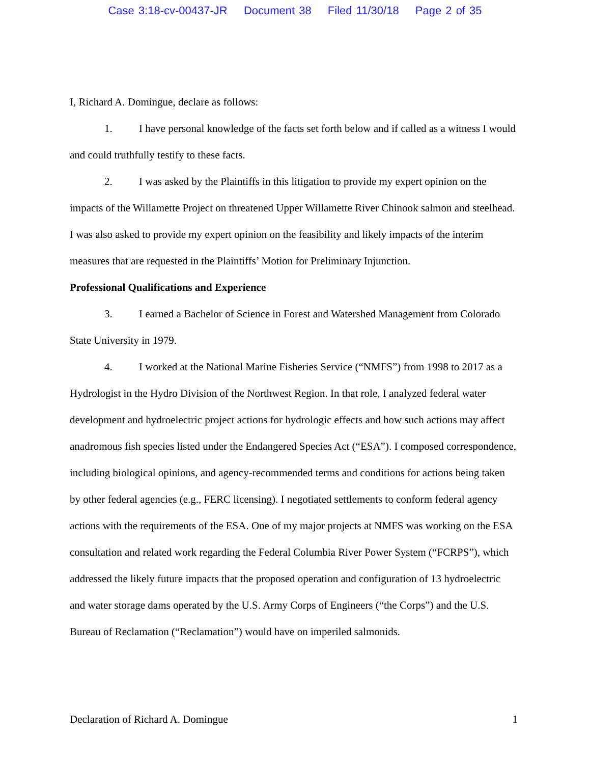Case 3:18-cv-00437-JR Document 38 Filed 11/30/18 Page 2 of 35
I, Richard A. Domingue, declare as follows:
1. I have personal knowledge of the facts set forth below and if called as a witness I would and could truthfully testify to these facts.
2. I was asked by the Plaintiffs in this litigation to provide my expert opinion on the impacts of the Willamette Project on threatened Upper Willamette River Chinook salmon and steelhead. I was also asked to provide my expert opinion on the feasibility and likely impacts of the interim measures that are requested in the Plaintiffs’ Motion for Preliminary Injunction.
Professional Qualifications and Experience
3. I earned a Bachelor of Science in Forest and Watershed Management from Colorado State University in 1979.
4. I worked at the National Marine Fisheries Service (“NMFS”) from 1998 to 2017 as a Hydrologist in the Hydro Division of the Northwest Region. In that role, I analyzed federal water development and hydroelectric project actions for hydrologic effects and how such actions may affect anadromous fish species listed under the Endangered Species Act (“ESA”). I composed correspondence, including biological opinions, and agency-recommended terms and conditions for actions being taken by other federal agencies (e.g., FERC licensing). I negotiated settlements to conform federal agency actions with the requirements of the ESA. One of my major projects at NMFS was working on the ESA consultation and related work regarding the Federal Columbia River Power System (“FCRPS”), which addressed the likely future impacts that the proposed operation and configuration of 13 hydroelectric and water storage dams operated by the U.S. Army Corps of Engineers (“the Corps”) and the U.S. Bureau of Reclamation (“Reclamation”) would have on imperiled salmonids.
Declaration of Richard A. Domingue 1